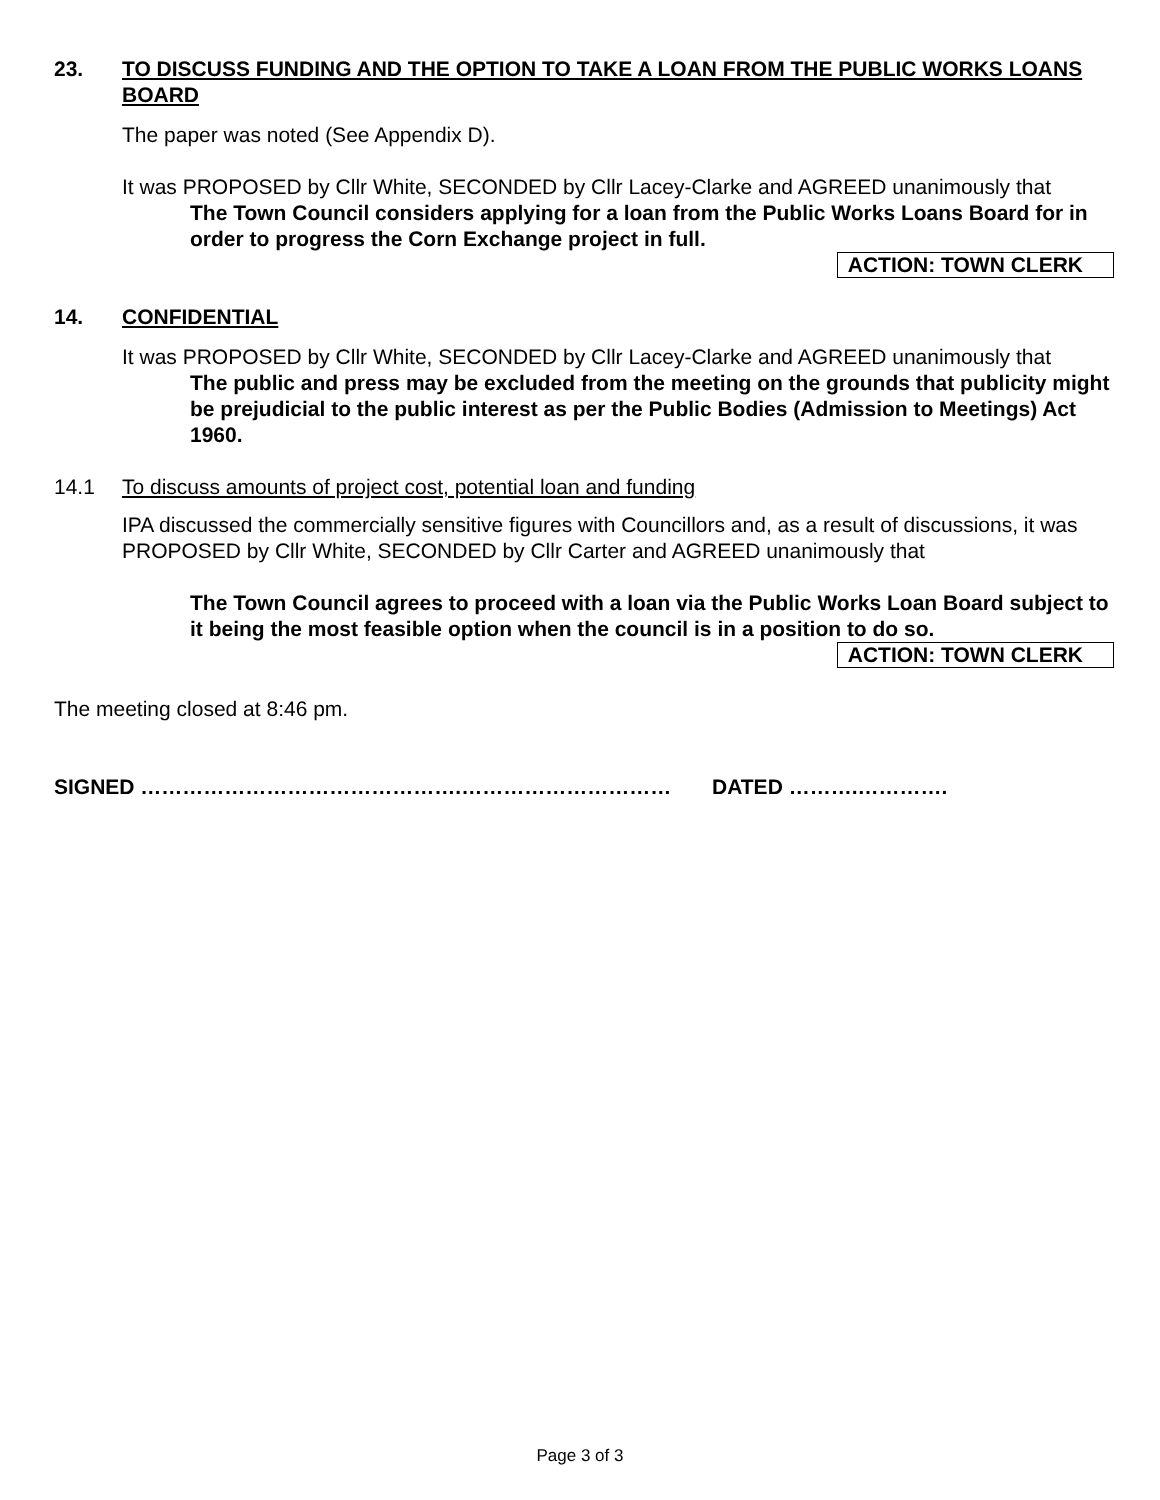23. TO DISCUSS FUNDING AND THE OPTION TO TAKE A LOAN FROM THE PUBLIC WORKS LOANS BOARD
The paper was noted (See Appendix D).
It was PROPOSED by Cllr White, SECONDED by Cllr Lacey-Clarke and AGREED unanimously that
The Town Council considers applying for a loan from the Public Works Loans Board for in order to progress the Corn Exchange project in full.
ACTION: TOWN CLERK
14. CONFIDENTIAL
It was PROPOSED by Cllr White, SECONDED by Cllr Lacey-Clarke and AGREED unanimously that
The public and press may be excluded from the meeting on the grounds that publicity might be prejudicial to the public interest as per the Public Bodies (Admission to Meetings) Act 1960.
14.1 To discuss amounts of project cost, potential loan and funding
IPA discussed the commercially sensitive figures with Councillors and, as a result of discussions, it was PROPOSED by Cllr White, SECONDED by Cllr Carter and AGREED unanimously that
The Town Council agrees to proceed with a loan via the Public Works Loan Board subject to it being the most feasible option when the council is in a position to do so.
ACTION: TOWN CLERK
The meeting closed at 8:46 pm.
SIGNED ……………………………………….………………………… DATED ……….………….
Page 3 of 3